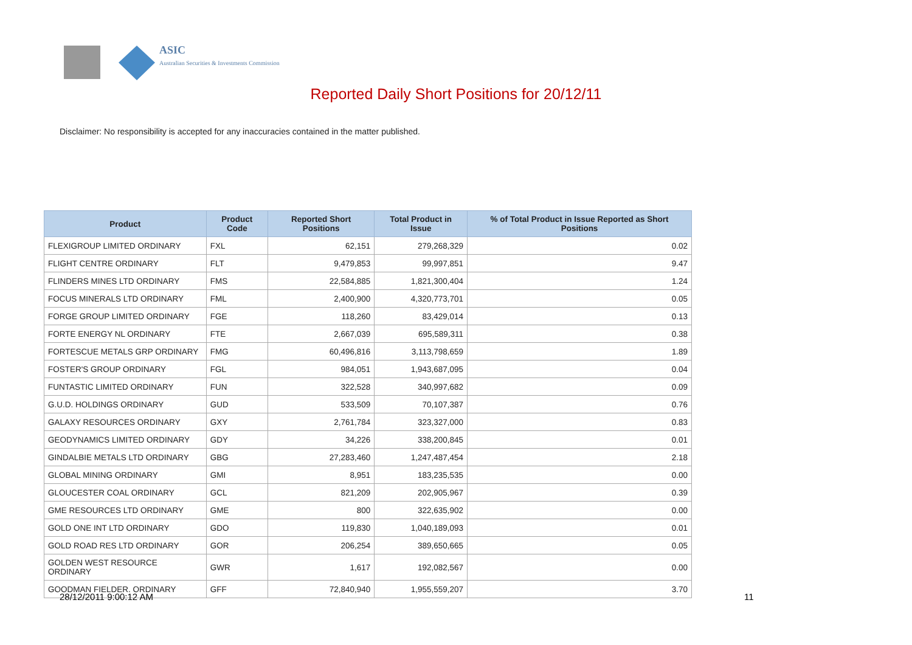ASIC
Australian Securities & Investments Commission
Reported Daily Short Positions for 20/12/11
Disclaimer: No responsibility is accepted for any inaccuracies contained in the matter published.
| Product | Product Code | Reported Short Positions | Total Product in Issue | % of Total Product in Issue Reported as Short Positions |
| --- | --- | --- | --- | --- |
| FLEXIGROUP LIMITED ORDINARY | FXL | 62,151 | 279,268,329 | 0.02 |
| FLIGHT CENTRE ORDINARY | FLT | 9,479,853 | 99,997,851 | 9.47 |
| FLINDERS MINES LTD ORDINARY | FMS | 22,584,885 | 1,821,300,404 | 1.24 |
| FOCUS MINERALS LTD ORDINARY | FML | 2,400,900 | 4,320,773,701 | 0.05 |
| FORGE GROUP LIMITED ORDINARY | FGE | 118,260 | 83,429,014 | 0.13 |
| FORTE ENERGY NL ORDINARY | FTE | 2,667,039 | 695,589,311 | 0.38 |
| FORTESCUE METALS GRP ORDINARY | FMG | 60,496,816 | 3,113,798,659 | 1.89 |
| FOSTER'S GROUP ORDINARY | FGL | 984,051 | 1,943,687,095 | 0.04 |
| FUNTASTIC LIMITED ORDINARY | FUN | 322,528 | 340,997,682 | 0.09 |
| G.U.D. HOLDINGS ORDINARY | GUD | 533,509 | 70,107,387 | 0.76 |
| GALAXY RESOURCES ORDINARY | GXY | 2,761,784 | 323,327,000 | 0.83 |
| GEODYNAMICS LIMITED ORDINARY | GDY | 34,226 | 338,200,845 | 0.01 |
| GINDALBIE METALS LTD ORDINARY | GBG | 27,283,460 | 1,247,487,454 | 2.18 |
| GLOBAL MINING ORDINARY | GMI | 8,951 | 183,235,535 | 0.00 |
| GLOUCESTER COAL ORDINARY | GCL | 821,209 | 202,905,967 | 0.39 |
| GME RESOURCES LTD ORDINARY | GME | 800 | 322,635,902 | 0.00 |
| GOLD ONE INT LTD ORDINARY | GDO | 119,830 | 1,040,189,093 | 0.01 |
| GOLD ROAD RES LTD ORDINARY | GOR | 206,254 | 389,650,665 | 0.05 |
| GOLDEN WEST RESOURCE ORDINARY | GWR | 1,617 | 192,082,567 | 0.00 |
| GOODMAN FIELDER. ORDINARY | GFF | 72,840,940 | 1,955,559,207 | 3.70 |
28/12/2011 9:00:12 AM 11